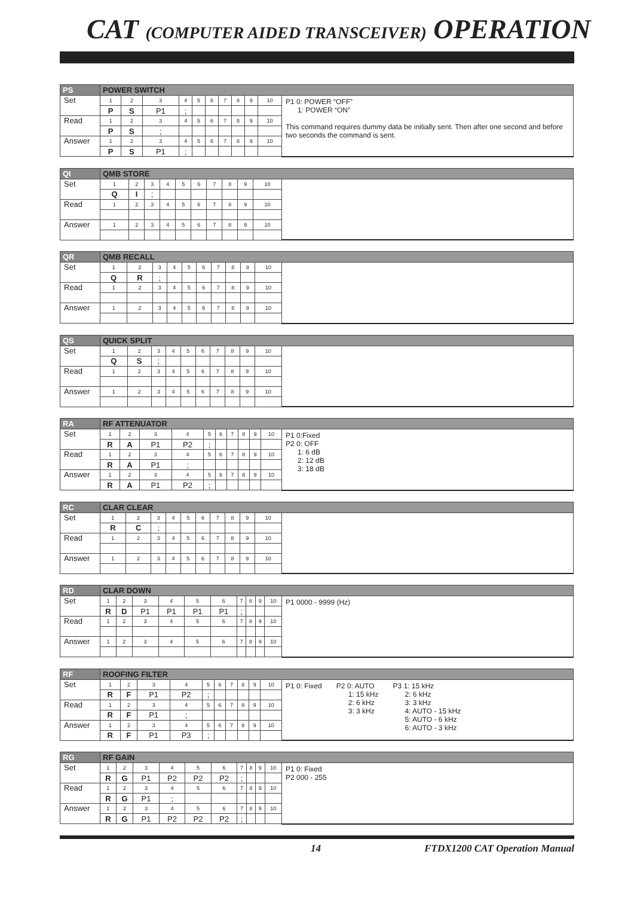CAT (COMPUTER AIDED TRANSCEIVER) OPERATION
| PS | POWER SWITCH | | | | | | | | | | |
| --- | --- | --- | --- | --- | --- | --- | --- | --- | --- | --- | --- |
| Set | 1 | 2 | 3 | 4 | 5 | 6 | 7 | 8 | 9 | 10 | P1 0: POWER “OFF” 1: POWER “ON” This command requires dummy data be initially sent. Then after one second and before two seconds the command is sent. |
| | P | S | P1 | ; | | | | | | | |
| Read | 1 | 2 | 3 | 4 | 5 | 6 | 7 | 8 | 9 | 10 | |
| | P | S | ; | | | | | | | | |
| Answer | 1 | 2 | 3 | 4 | 5 | 6 | 7 | 8 | 9 | 10 | |
| | P | S | P1 | ; | | | | | | | |
| QI | QMB STORE | | | | | | | | | | |
| --- | --- | --- | --- | --- | --- | --- | --- | --- | --- | --- | --- |
| Set | 1 | 2 | 3 | 4 | 5 | 6 | 7 | 8 | 9 | 10 | |
| | Q | I | ; | | | | | | | | |
| Read | 1 | 2 | 3 | 4 | 5 | 6 | 7 | 8 | 9 | 10 | |
| Answer | 1 | 2 | 3 | 4 | 5 | 6 | 7 | 8 | 9 | 10 | |
| QR | QMB RECALL | | | | | | | | | | |
| --- | --- | --- | --- | --- | --- | --- | --- | --- | --- | --- | --- |
| Set | 1 | 2 | 3 | 4 | 5 | 6 | 7 | 8 | 9 | 10 | |
| | Q | R | ; | | | | | | | | |
| Read | 1 | 2 | 3 | 4 | 5 | 6 | 7 | 8 | 9 | 10 | |
| Answer | 1 | 2 | 3 | 4 | 5 | 6 | 7 | 8 | 9 | 10 | |
| QS | QUICK SPLIT | | | | | | | | | | |
| --- | --- | --- | --- | --- | --- | --- | --- | --- | --- | --- | --- |
| Set | 1 | 2 | 3 | 4 | 5 | 6 | 7 | 8 | 9 | 10 | |
| | Q | S | ; | | | | | | | | |
| Read | 1 | 2 | 3 | 4 | 5 | 6 | 7 | 8 | 9 | 10 | |
| Answer | 1 | 2 | 3 | 4 | 5 | 6 | 7 | 8 | 9 | 10 | |
| RA | RF ATTENUATOR | | | | | | | | | | |
| --- | --- | --- | --- | --- | --- | --- | --- | --- | --- | --- | --- |
| Set | 1 | 2 | 3 | 4 | 5 | 6 | 7 | 8 | 9 | 10 | P1 0:Fixed P2 0: OFF 1: 6 dB 2: 12 dB 3: 18 dB |
| | R | A | P1 | P2 | ; | | | | | | |
| Read | 1 | 2 | 3 | 4 | 5 | 6 | 7 | 8 | 9 | 10 | |
| | R | A | P1 | ; | | | | | | | |
| Answer | 1 | 2 | 3 | 4 | 5 | 6 | 7 | 8 | 9 | 10 | |
| | R | A | P1 | P2 | ; | | | | | | |
| RC | CLAR CLEAR | | | | | | | | | | |
| --- | --- | --- | --- | --- | --- | --- | --- | --- | --- | --- | --- |
| Set | 1 | 2 | 3 | 4 | 5 | 6 | 7 | 8 | 9 | 10 | |
| | R | C | ; | | | | | | | | |
| Read | 1 | 2 | 3 | 4 | 5 | 6 | 7 | 8 | 9 | 10 | |
| Answer | 1 | 2 | 3 | 4 | 5 | 6 | 7 | 8 | 9 | 10 | |
| RD | CLAR DOWN | | | | | | | | | | |
| --- | --- | --- | --- | --- | --- | --- | --- | --- | --- | --- | --- |
| Set | 1 | 2 | 3 | 4 | 5 | 6 | 7 | 8 | 9 | 10 | P1 0000 - 9999 (Hz) |
| | R | D | P1 | P1 | P1 | P1 | ; | | | | |
| Read | 1 | 2 | 3 | 4 | 5 | 6 | 7 | 8 | 9 | 10 | |
| Answer | 1 | 2 | 3 | 4 | 5 | 6 | 7 | 8 | 9 | 10 | |
| RF | ROOFING FILTER | | | | | | | | | | |
| --- | --- | --- | --- | --- | --- | --- | --- | --- | --- | --- | --- |
| Set | 1 | 2 | 3 | 4 | 5 | 6 | 7 | 8 | 9 | 10 | P1 0: Fixed P2 0: AUTO 1: 15 kHz 2: 6 kHz 3: 3 kHz P3 1: 15 kHz 2: 6 kHz 3: 3 kHz 4: AUTO - 15 kHz 5: AUTO - 6 kHz 6: AUTO - 3 kHz |
| | R | F | P1 | P2 | ; | | | | | | |
| Read | 1 | 2 | 3 | 4 | 5 | 6 | 7 | 8 | 9 | 10 | |
| | R | F | P1 | ; | | | | | | | |
| Answer | 1 | 2 | 3 | 4 | 5 | 6 | 7 | 8 | 9 | 10 | |
| | R | F | P1 | P3 | ; | | | | | | |
| RG | RF GAIN | | | | | | | | | | |
| --- | --- | --- | --- | --- | --- | --- | --- | --- | --- | --- | --- |
| Set | 1 | 2 | 3 | 4 | 5 | 6 | 7 | 8 | 9 | 10 | P1 0: Fixed P2 000 - 255 |
| | R | G | P1 | P2 | P2 | P2 | ; | | | | |
| Read | 1 | 2 | 3 | 4 | 5 | 6 | 7 | 8 | 9 | 10 | |
| | R | G | P1 | ; | | | | | | | |
| Answer | 1 | 2 | 3 | 4 | 5 | 6 | 7 | 8 | 9 | 10 | |
| | R | G | P1 | P2 | P2 | P2 | ; | | | | |
14 FTDX1200 CAT Operation Manual